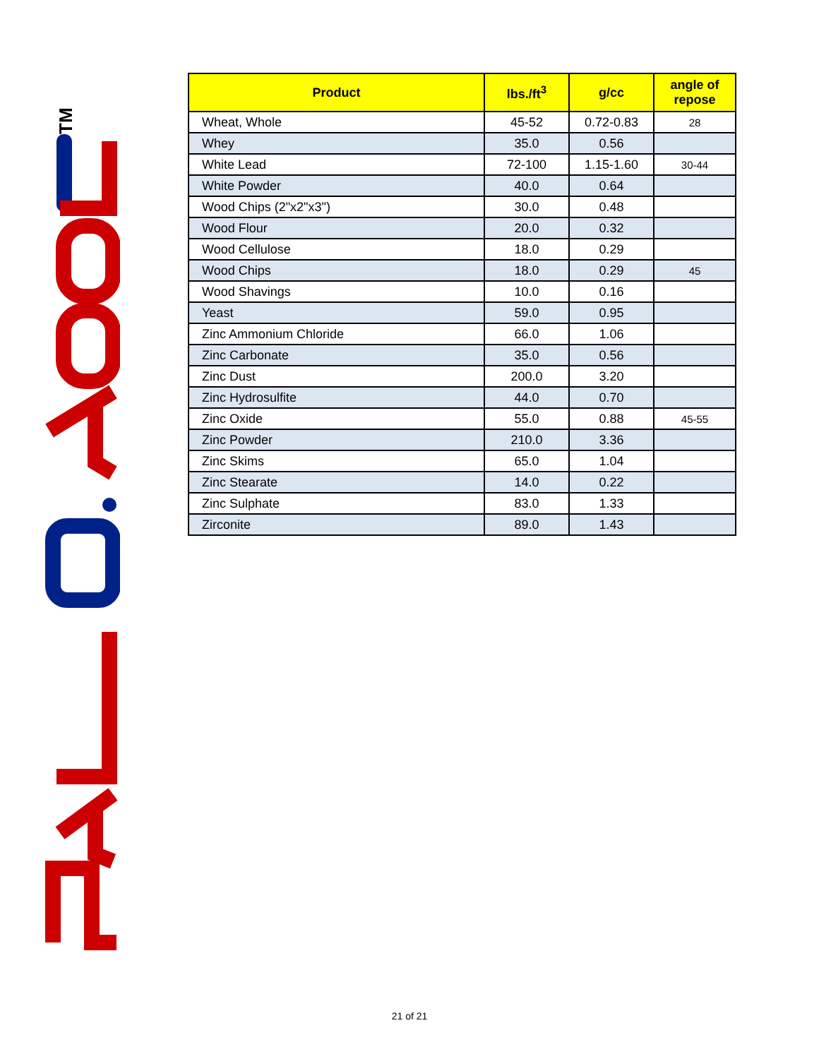TM
| Product | lbs./ft<sup>3</sup> | g/cc | angle of repose |
| --- | --- | --- | --- |
| Wheat, Whole | 45-52 | 0.72-0.83 | 28 |
| Whey | 35.0 | 0.56 | |
| White Lead | 72-100 | 1.15-1.60 | 30-44 |
| White Powder | 40.0 | 0.64 | |
| Wood Chips (2"x2"x3") | 30.0 | 0.48 | |
| Wood Flour | 20.0 | 0.32 | |
| Wood Cellulose | 18.0 | 0.29 | |
| Wood Chips | 18.0 | 0.29 | 45 |
| Wood Shavings | 10.0 | 0.16 | |
| Yeast | 59.0 | 0.95 | |
| Zinc Ammonium Chloride | 66.0 | 1.06 | |
| Zinc Carbonate | 35.0 | 0.56 | |
| Zinc Dust | 200.0 | 3.20 | |
| Zinc Hydrosulfite | 44.0 | 0.70 | |
| Zinc Oxide | 55.0 | 0.88 | 45-55 |
| Zinc Powder | 210.0 | 3.36 | |
| Zinc Skims | 65.0 | 1.04 | |
| Zinc Stearate | 14.0 | 0.22 | |
| Zinc Sulphate | 83.0 | 1.33 | |
| Zirconite | 89.0 | 1.43 | |
21 of 21